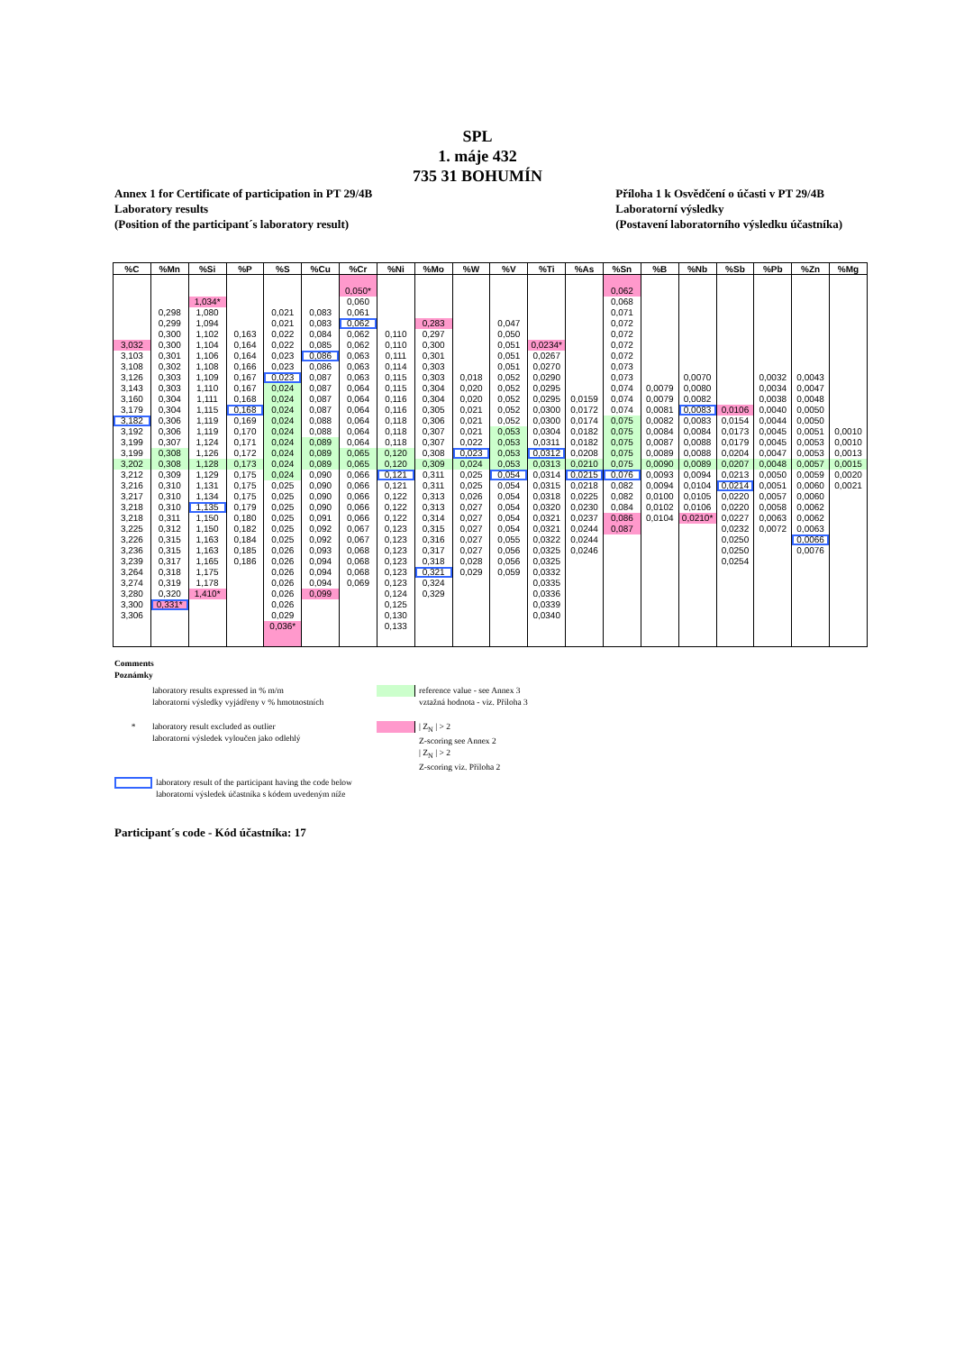SPL
1. máje 432
735 31 BOHUMÍN
Annex 1 for Certificate of participation in PT 29/4B
Laboratory results
(Position of the participant´s laboratory result)
Příloha 1 k Osvědčení o účasti v PT 29/4B
Laboratorní výsledky
(Postavení laboratorního výsledku účastníka)
| %C | %Mn | %Si | %P | %S | %Cu | %Cr | %Ni | %Mo | %W | %V | %Ti | %As | %Sn | %B | %Nb | %Sb | %Pb | %Zn | %Mg |
| --- | --- | --- | --- | --- | --- | --- | --- | --- | --- | --- | --- | --- | --- | --- | --- | --- | --- | --- | --- |
| | | | | | | 0,050* | | | | | | | 0,062 | | | | | | |
| | | 1,034* | | | | 0,060 | | | | | | | 0,068 | | | | | | |
| | 0,298 | 1,080 | | 0,021 | 0,083 | 0,061 | | | | | | | 0,071 | | | | | | |
| | 0,299 | 1,094 | | 0,021 | 0,083 | 0,062 | | 0,283 | | 0,047 | | | 0,072 | | | | | | |
| | 0,300 | 1,102 | 0,163 | 0,022 | 0,084 | 0,062 | 0,110 | 0,297 | | 0,050 | | | 0,072 | | | | | | |
| 3,032 | 0,300 | 1,104 | 0,164 | 0,022 | 0,085 | 0,062 | 0,110 | 0,300 | | 0,051 | 0,0234* | | 0,072 | | | | | | |
| 3,103 | 0,301 | 1,106 | 0,164 | 0,023 | 0,086 | 0,063 | 0,111 | 0,301 | | 0,051 | 0,0267 | | 0,072 | | | | | | |
| 3,108 | 0,302 | 1,108 | 0,166 | 0,023 | 0,086 | 0,063 | 0,114 | 0,303 | | 0,051 | 0,0270 | | 0,073 | | | | | | |
| 3,126 | 0,303 | 1,109 | 0,167 | 0,023 | 0,087 | 0,063 | 0,115 | 0,303 | 0,018 | 0,052 | 0,0290 | | 0,073 | | 0,0070 | | 0,0032 | 0,0043 | |
| 3,143 | 0,303 | 1,110 | 0,167 | 0,024 | 0,087 | 0,064 | 0,115 | 0,304 | 0,020 | 0,052 | 0,0295 | | 0,074 | 0,0079 | 0,0080 | | 0,0034 | 0,0047 | |
| 3,160 | 0,304 | 1,111 | 0,168 | 0,024 | 0,087 | 0,064 | 0,116 | 0,304 | 0,020 | 0,052 | 0,0295 | 0,0159 | 0,074 | 0,0079 | 0,0082 | | 0,0038 | 0,0048 | |
| 3,179 | 0,304 | 1,115 | 0,168 | 0,024 | 0,087 | 0,064 | 0,116 | 0,305 | 0,021 | 0,052 | 0,0300 | 0,0172 | 0,074 | 0,0081 | 0,0083 | 0,0106 | 0,0040 | 0,0050 | |
| 3,182 | 0,306 | 1,119 | 0,169 | 0,024 | 0,088 | 0,064 | 0,118 | 0,306 | 0,021 | 0,052 | 0,0300 | 0,0174 | 0,075 | 0,0082 | 0,0083 | 0,0154 | 0,0044 | 0,0050 | |
| 3,192 | 0,306 | 1,119 | 0,170 | 0,024 | 0,088 | 0,064 | 0,118 | 0,307 | 0,021 | 0,053 | 0,0304 | 0,0182 | 0,075 | 0,0084 | 0,0084 | 0,0173 | 0,0045 | 0,0051 | 0,0010 |
| 3,199 | 0,307 | 1,124 | 0,171 | 0,024 | 0,089 | 0,064 | 0,118 | 0,307 | 0,022 | 0,053 | 0,0311 | 0,0182 | 0,075 | 0,0087 | 0,0088 | 0,0179 | 0,0045 | 0,0053 | 0,0010 |
| 3,199 | 0,308 | 1,126 | 0,172 | 0,024 | 0,089 | 0,065 | 0,120 | 0,308 | 0,023 | 0,053 | 0,0312 | 0,0208 | 0,075 | 0,0089 | 0,0088 | 0,0204 | 0,0047 | 0,0053 | 0,0013 |
| 3,202 | 0,308 | 1,128 | 0,173 | 0,024 | 0,089 | 0,065 | 0,120 | 0,309 | 0,024 | 0,053 | 0,0313 | 0,0210 | 0,075 | 0,0090 | 0,0089 | 0,0207 | 0,0048 | 0,0057 | 0,0015 |
| 3,212 | 0,309 | 1,129 | 0,175 | 0,024 | 0,090 | 0,066 | 0,121 | 0,311 | 0,025 | 0,054 | 0,0314 | 0,0215 | 0,076 | 0,0093 | 0,0094 | 0,0213 | 0,0050 | 0,0059 | 0,0020 |
| 3,216 | 0,310 | 1,131 | 0,175 | 0,025 | 0,090 | 0,066 | 0,121 | 0,311 | 0,025 | 0,054 | 0,0315 | 0,0218 | 0,082 | 0,0094 | 0,0104 | 0,0214 | 0,0051 | 0,0060 | 0,0021 |
| 3,217 | 0,310 | 1,134 | 0,175 | 0,025 | 0,090 | 0,066 | 0,122 | 0,313 | 0,026 | 0,054 | 0,0318 | 0,0225 | 0,082 | 0,0100 | 0,0105 | 0,0220 | 0,0057 | 0,0060 | |
| 3,218 | 0,310 | 1,135 | 0,179 | 0,025 | 0,090 | 0,066 | 0,122 | 0,313 | 0,027 | 0,054 | 0,0320 | 0,0230 | 0,084 | 0,0102 | 0,0106 | 0,0220 | 0,0058 | 0,0062 | |
| 3,218 | 0,311 | 1,150 | 0,180 | 0,025 | 0,091 | 0,066 | 0,122 | 0,314 | 0,027 | 0,054 | 0,0321 | 0,0237 | 0,086 | 0,0104 | 0,0210* | 0,0227 | 0,0063 | 0,0062 | |
| 3,225 | 0,312 | 1,150 | 0,182 | 0,025 | 0,092 | 0,067 | 0,123 | 0,315 | 0,027 | 0,054 | 0,0321 | 0,0244 | 0,087 | | | 0,0232 | 0,0072 | 0,0063 | |
| 3,226 | 0,315 | 1,163 | 0,184 | 0,025 | 0,092 | 0,067 | 0,123 | 0,316 | 0,027 | 0,055 | 0,0322 | 0,0244 | | | | 0,0250 | | 0,0066 | |
| 3,236 | 0,315 | 1,163 | 0,185 | 0,026 | 0,093 | 0,068 | 0,123 | 0,317 | 0,027 | 0,056 | 0,0325 | 0,0246 | | | | 0,0250 | | 0,0076 | |
| 3,239 | 0,317 | 1,165 | 0,186 | 0,026 | 0,094 | 0,068 | 0,123 | 0,318 | 0,028 | 0,056 | 0,0325 | | | | | 0,0254 | | | |
| 3,264 | 0,318 | 1,175 | | 0,026 | 0,094 | 0,068 | 0,123 | 0,321 | 0,029 | 0,059 | 0,0332 | | | | | | | | |
| 3,274 | 0,319 | 1,178 | | 0,026 | 0,094 | 0,069 | 0,123 | 0,324 | | | 0,0335 | | | | | | | | |
| 3,280 | 0,320 | 1,410* | | 0,026 | 0,099 | | 0,124 | 0,329 | | | 0,0336 | | | | | | | | |
| 3,300 | 0,331* | | | 0,026 | | | 0,125 | | | | 0,0339 | | | | | | | | |
| 3,306 | | | | 0,029 | | | 0,130 | | | | 0,0340 | | | | | | | | |
| | | | | 0,036* | | | 0,133 | | | | | | | | | | | | |
Comments
Poznámky
laboratory results expressed in % m/m
laboratorní výsledky vyjádřeny v % hmotnostních
reference value - see Annex 3
vztažná hodnota - viz. Příloha 3
* laboratory result excluded as outlier
laboratorní výsledek vyloučen jako odlehlý
| Z<sub>N</sub> | > 2
Z-scoring see Annex 2
| Z<sub>N</sub> | > 2
Z-scoring viz. Příloha 2
laboratory result of the participant having the code below
laboratorní výsledek účastníka s kódem uvedeným níže
Participant´s code - Kód účastníka: 17